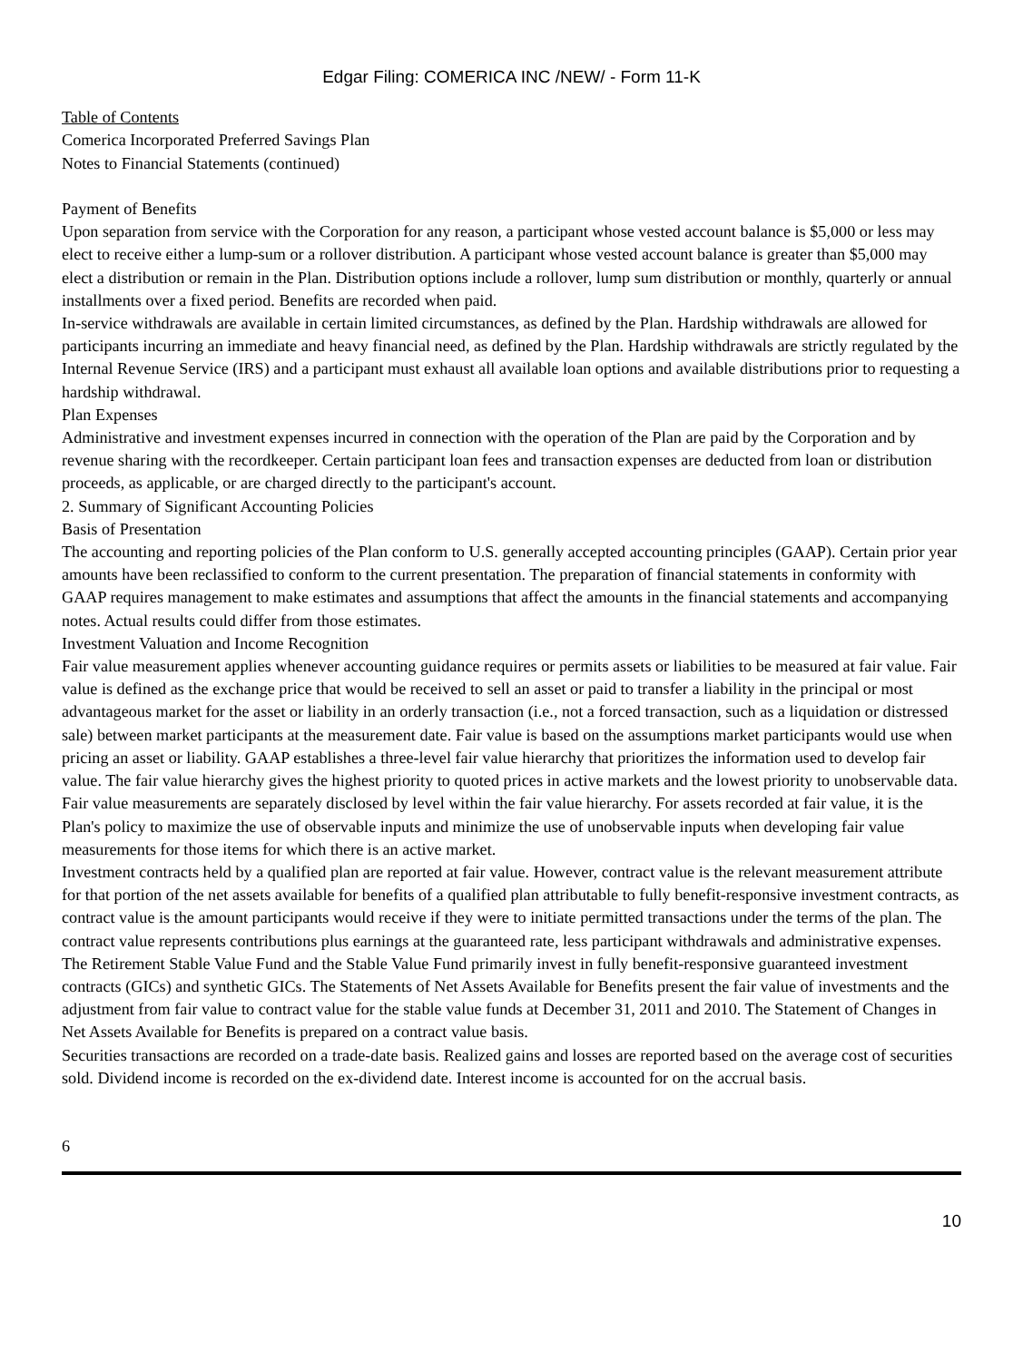Edgar Filing: COMERICA INC /NEW/ - Form 11-K
Table of Contents
Comerica Incorporated Preferred Savings Plan
Notes to Financial Statements (continued)
Payment of Benefits
Upon separation from service with the Corporation for any reason, a participant whose vested account balance is $5,000 or less may elect to receive either a lump-sum or a rollover distribution. A participant whose vested account balance is greater than $5,000 may elect a distribution or remain in the Plan. Distribution options include a rollover, lump sum distribution or monthly, quarterly or annual installments over a fixed period. Benefits are recorded when paid.
In-service withdrawals are available in certain limited circumstances, as defined by the Plan. Hardship withdrawals are allowed for participants incurring an immediate and heavy financial need, as defined by the Plan. Hardship withdrawals are strictly regulated by the Internal Revenue Service (IRS) and a participant must exhaust all available loan options and available distributions prior to requesting a hardship withdrawal.
Plan Expenses
Administrative and investment expenses incurred in connection with the operation of the Plan are paid by the Corporation and by revenue sharing with the recordkeeper. Certain participant loan fees and transaction expenses are deducted from loan or distribution proceeds, as applicable, or are charged directly to the participant's account.
2. Summary of Significant Accounting Policies
Basis of Presentation
The accounting and reporting policies of the Plan conform to U.S. generally accepted accounting principles (GAAP). Certain prior year amounts have been reclassified to conform to the current presentation. The preparation of financial statements in conformity with GAAP requires management to make estimates and assumptions that affect the amounts in the financial statements and accompanying notes. Actual results could differ from those estimates.
Investment Valuation and Income Recognition
Fair value measurement applies whenever accounting guidance requires or permits assets or liabilities to be measured at fair value. Fair value is defined as the exchange price that would be received to sell an asset or paid to transfer a liability in the principal or most advantageous market for the asset or liability in an orderly transaction (i.e., not a forced transaction, such as a liquidation or distressed sale) between market participants at the measurement date. Fair value is based on the assumptions market participants would use when pricing an asset or liability. GAAP establishes a three-level fair value hierarchy that prioritizes the information used to develop fair value. The fair value hierarchy gives the highest priority to quoted prices in active markets and the lowest priority to unobservable data. Fair value measurements are separately disclosed by level within the fair value hierarchy. For assets recorded at fair value, it is the Plan's policy to maximize the use of observable inputs and minimize the use of unobservable inputs when developing fair value measurements for those items for which there is an active market.
Investment contracts held by a qualified plan are reported at fair value. However, contract value is the relevant measurement attribute for that portion of the net assets available for benefits of a qualified plan attributable to fully benefit-responsive investment contracts, as contract value is the amount participants would receive if they were to initiate permitted transactions under the terms of the plan. The contract value represents contributions plus earnings at the guaranteed rate, less participant withdrawals and administrative expenses. The Retirement Stable Value Fund and the Stable Value Fund primarily invest in fully benefit-responsive guaranteed investment contracts (GICs) and synthetic GICs. The Statements of Net Assets Available for Benefits present the fair value of investments and the adjustment from fair value to contract value for the stable value funds at December 31, 2011 and 2010. The Statement of Changes in Net Assets Available for Benefits is prepared on a contract value basis.
Securities transactions are recorded on a trade-date basis. Realized gains and losses are reported based on the average cost of securities sold. Dividend income is recorded on the ex-dividend date. Interest income is accounted for on the accrual basis.
6
10